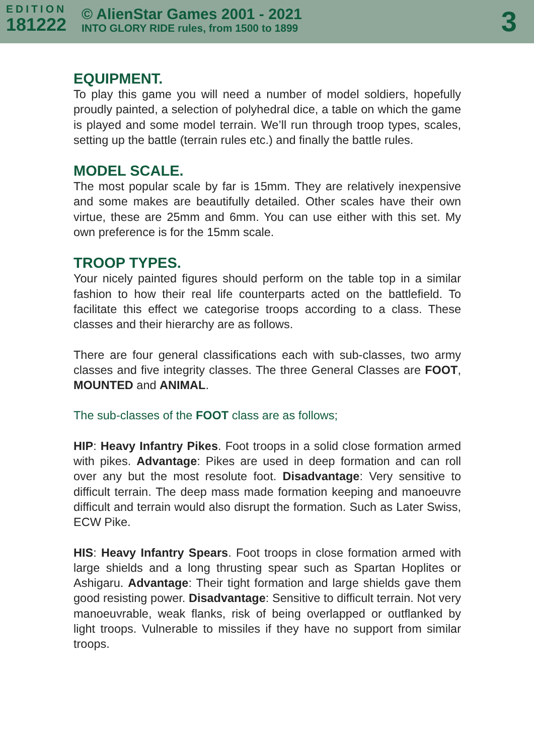EDITION
181222
© AlienStar Games 2001 - 2021
INTO GLORY RIDE rules, from 1500 to 1899
3
EQUIPMENT.
To play this game you will need a number of model soldiers, hopefully proudly painted, a selection of polyhedral dice, a table on which the game is played and some model terrain. We’ll run through troop types, scales, setting up the battle (terrain rules etc.) and finally the battle rules.
MODEL SCALE.
The most popular scale by far is 15mm. They are relatively inexpensive and some makes are beautifully detailed. Other scales have their own virtue, these are 25mm and 6mm. You can use either with this set. My own preference is for the 15mm scale.
TROOP TYPES.
Your nicely painted figures should perform on the table top in a similar fashion to how their real life counterparts acted on the battlefield. To facilitate this effect we categorise troops according to a class. These classes and their hierarchy are as follows.
There are four general classifications each with sub-classes, two army classes and five integrity classes. The three General Classes are FOOT, MOUNTED and ANIMAL.
The sub-classes of the FOOT class are as follows;
HIP: Heavy Infantry Pikes. Foot troops in a solid close formation armed with pikes. Advantage: Pikes are used in deep formation and can roll over any but the most resolute foot. Disadvantage: Very sensitive to difficult terrain. The deep mass made formation keeping and manoeuvre difficult and terrain would also disrupt the formation. Such as Later Swiss, ECW Pike.
HIS: Heavy Infantry Spears. Foot troops in close formation armed with large shields and a long thrusting spear such as Spartan Hoplites or Ashigaru. Advantage: Their tight formation and large shields gave them good resisting power. Disadvantage: Sensitive to difficult terrain. Not very manoeuvrable, weak flanks, risk of being overlapped or outflanked by light troops. Vulnerable to missiles if they have no support from similar troops.